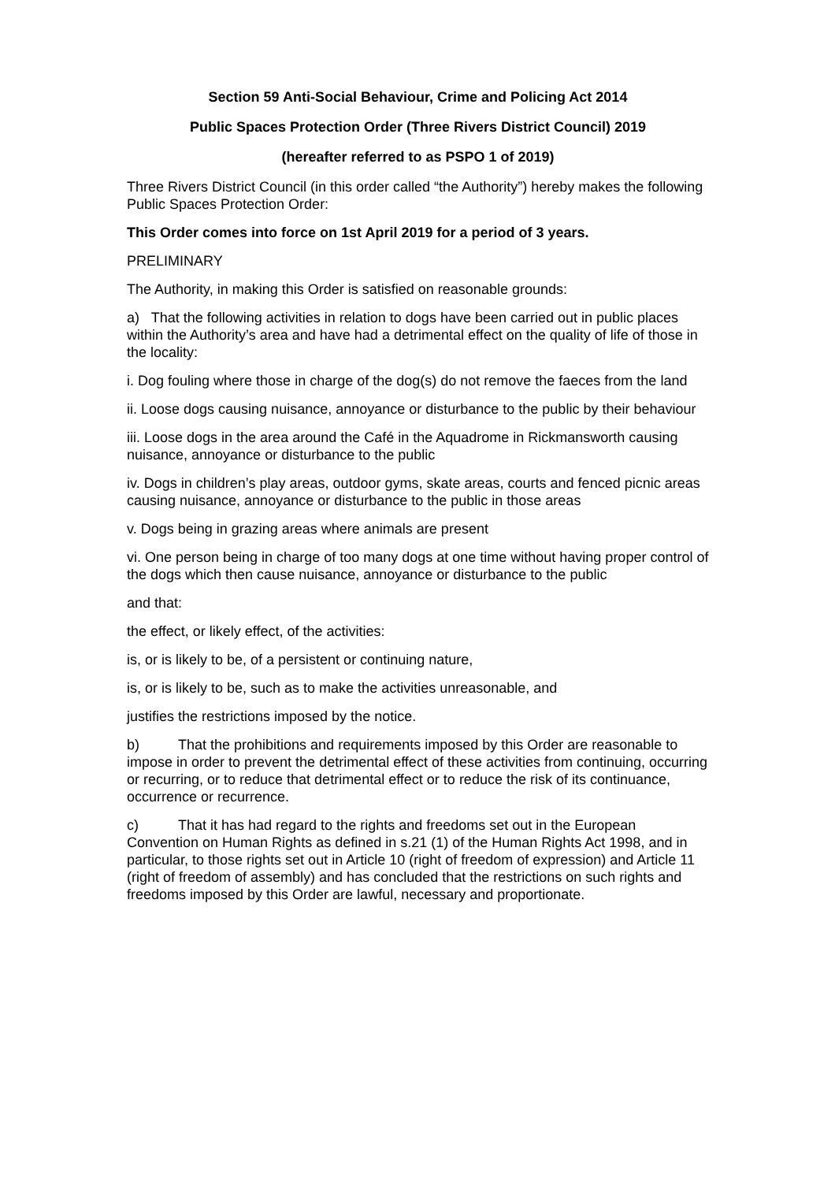Section 59 Anti-Social Behaviour, Crime and Policing Act 2014
Public Spaces Protection Order (Three Rivers District Council) 2019
(hereafter referred to as PSPO 1 of 2019)
Three Rivers District Council (in this order called “the Authority”) hereby makes the following Public Spaces Protection Order:
This Order comes into force on 1st April 2019 for a period of 3 years.
PRELIMINARY
The Authority, in making this Order is satisfied on reasonable grounds:
a) That the following activities in relation to dogs have been carried out in public places within the Authority’s area and have had a detrimental effect on the quality of life of those in the locality:
i. Dog fouling where those in charge of the dog(s) do not remove the faeces from the land
ii. Loose dogs causing nuisance, annoyance or disturbance to the public by their behaviour
iii. Loose dogs in the area around the Café in the Aquadrome in Rickmansworth causing nuisance, annoyance or disturbance to the public
iv. Dogs in children’s play areas, outdoor gyms, skate areas, courts and fenced picnic areas causing nuisance, annoyance or disturbance to the public in those areas
v. Dogs being in grazing areas where animals are present
vi. One person being in charge of too many dogs at one time without having proper control of the dogs which then cause nuisance, annoyance or disturbance to the public
and that:
the effect, or likely effect, of the activities:
is, or is likely to be, of a persistent or continuing nature,
is, or is likely to be, such as to make the activities unreasonable, and
justifies the restrictions imposed by the notice.
b) That the prohibitions and requirements imposed by this Order are reasonable to impose in order to prevent the detrimental effect of these activities from continuing, occurring or recurring, or to reduce that detrimental effect or to reduce the risk of its continuance, occurrence or recurrence.
c) That it has had regard to the rights and freedoms set out in the European Convention on Human Rights as defined in s.21 (1) of the Human Rights Act 1998, and in particular, to those rights set out in Article 10 (right of freedom of expression) and Article 11 (right of freedom of assembly) and has concluded that the restrictions on such rights and freedoms imposed by this Order are lawful, necessary and proportionate.